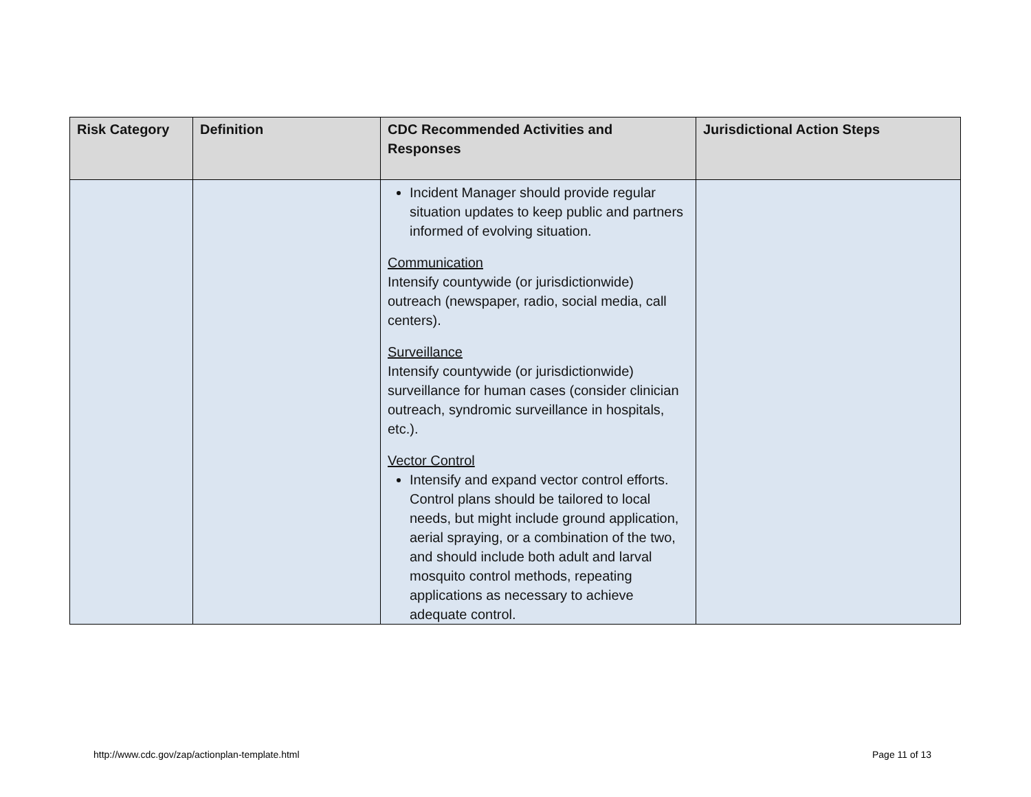| Risk Category | Definition | CDC Recommended Activities and Responses | Jurisdictional Action Steps |
| --- | --- | --- | --- |
| | | Incident Manager should provide regular situation updates to keep public and partners informed of evolving situation. Communication Intensify countywide (or jurisdictionwide) outreach (newspaper, radio, social media, call centers). Surveillance Intensify countywide (or jurisdictionwide) surveillance for human cases (consider clinician outreach, syndromic surveillance in hospitals, etc.). Vector Control Intensify and expand vector control efforts. Control plans should be tailored to local needs, but might include ground application, aerial spraying, or a combination of the two, and should include both adult and larval mosquito control methods, repeating applications as necessary to achieve adequate control. | |
http://www.cdc.gov/zap/actionplan-template.html
Page 11 of 13